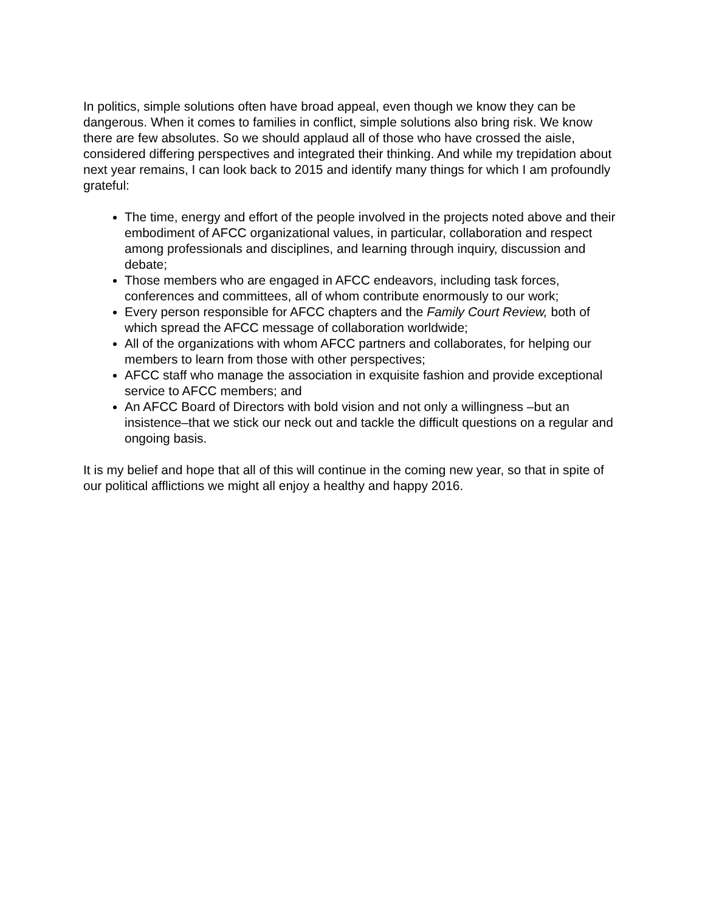In politics, simple solutions often have broad appeal, even though we know they can be dangerous. When it comes to families in conflict, simple solutions also bring risk. We know there are few absolutes. So we should applaud all of those who have crossed the aisle, considered differing perspectives and integrated their thinking. And while my trepidation about next year remains, I can look back to 2015 and identify many things for which I am profoundly grateful:
The time, energy and effort of the people involved in the projects noted above and their embodiment of AFCC organizational values, in particular, collaboration and respect among professionals and disciplines, and learning through inquiry, discussion and debate;
Those members who are engaged in AFCC endeavors, including task forces, conferences and committees, all of whom contribute enormously to our work;
Every person responsible for AFCC chapters and the Family Court Review, both of which spread the AFCC message of collaboration worldwide;
All of the organizations with whom AFCC partners and collaborates, for helping our members to learn from those with other perspectives;
AFCC staff who manage the association in exquisite fashion and provide exceptional service to AFCC members; and
An AFCC Board of Directors with bold vision and not only a willingness –but an insistence–that we stick our neck out and tackle the difficult questions on a regular and ongoing basis.
It is my belief and hope that all of this will continue in the coming new year, so that in spite of our political afflictions we might all enjoy a healthy and happy 2016.